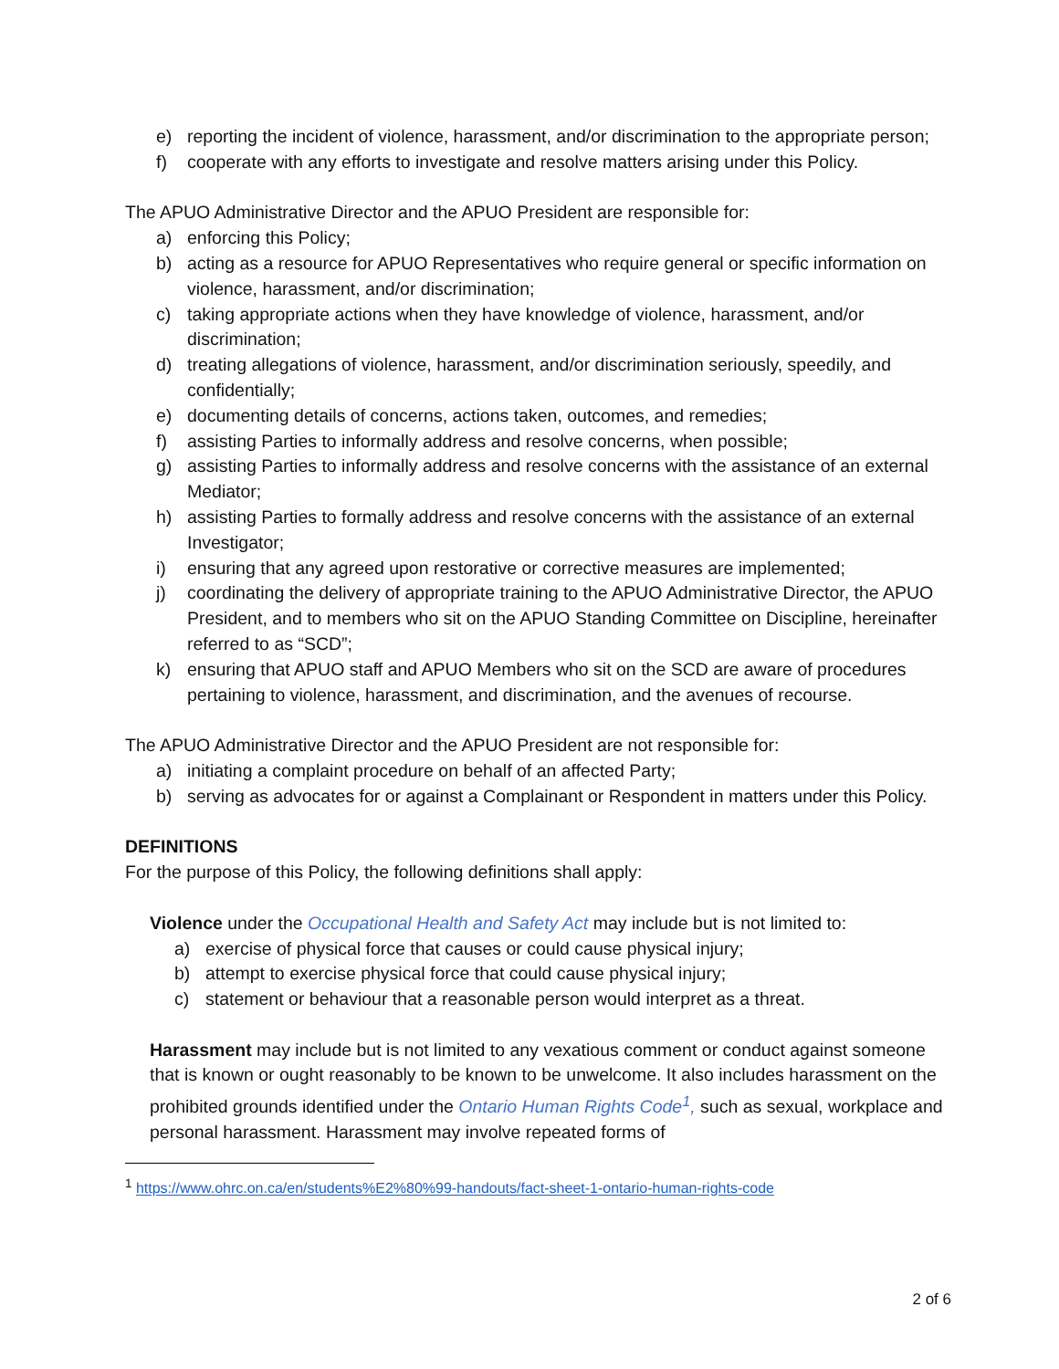e) reporting the incident of violence, harassment, and/or discrimination to the appropriate person;
f) cooperate with any efforts to investigate and resolve matters arising under this Policy.
The APUO Administrative Director and the APUO President are responsible for:
a) enforcing this Policy;
b) acting as a resource for APUO Representatives who require general or specific information on violence, harassment, and/or discrimination;
c) taking appropriate actions when they have knowledge of violence, harassment, and/or discrimination;
d) treating allegations of violence, harassment, and/or discrimination seriously, speedily, and confidentially;
e) documenting details of concerns, actions taken, outcomes, and remedies;
f) assisting Parties to informally address and resolve concerns, when possible;
g) assisting Parties to informally address and resolve concerns with the assistance of an external Mediator;
h) assisting Parties to formally address and resolve concerns with the assistance of an external Investigator;
i) ensuring that any agreed upon restorative or corrective measures are implemented;
j) coordinating the delivery of appropriate training to the APUO Administrative Director, the APUO President, and to members who sit on the APUO Standing Committee on Discipline, hereinafter referred to as “SCD”;
k) ensuring that APUO staff and APUO Members who sit on the SCD are aware of procedures pertaining to violence, harassment, and discrimination, and the avenues of recourse.
The APUO Administrative Director and the APUO President are not responsible for:
a) initiating a complaint procedure on behalf of an affected Party;
b) serving as advocates for or against a Complainant or Respondent in matters under this Policy.
DEFINITIONS
For the purpose of this Policy, the following definitions shall apply:
Violence under the Occupational Health and Safety Act may include but is not limited to:
a) exercise of physical force that causes or could cause physical injury;
b) attempt to exercise physical force that could cause physical injury;
c) statement or behaviour that a reasonable person would interpret as a threat.
Harassment may include but is not limited to any vexatious comment or conduct against someone that is known or ought reasonably to be known to be unwelcome. It also includes harassment on the prohibited grounds identified under the Ontario Human Rights Code<sup>1</sup>, such as sexual, workplace and personal harassment. Harassment may involve repeated forms of
<sup>1</sup> https://www.ohrc.on.ca/en/students%E2%80%99-handouts/fact-sheet-1-ontario-human-rights-code
2 of 6